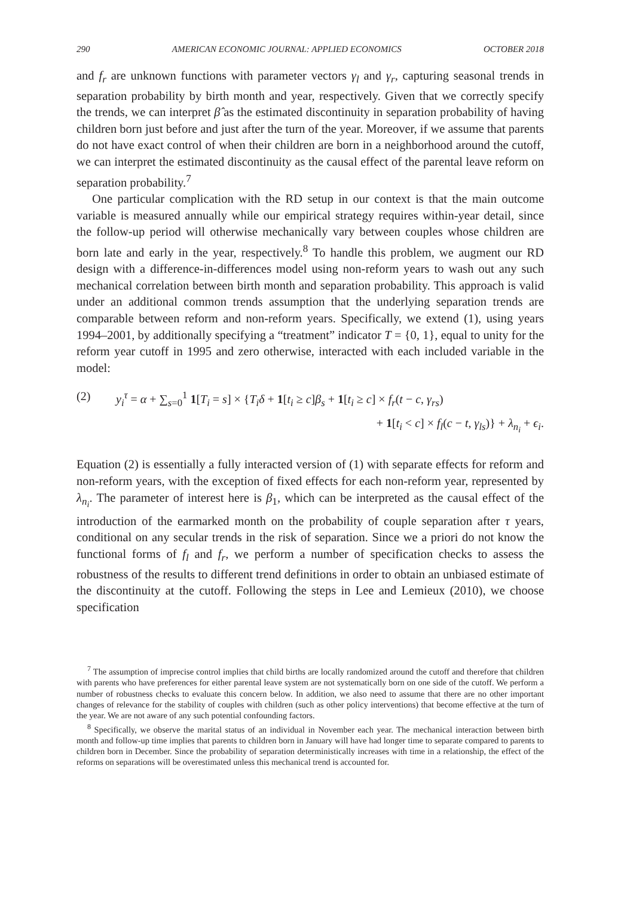290 AMERICAN ECONOMIC JOURNAL: APPLIED ECONOMICS OCTOBER 2018
and f<sub>r</sub> are unknown functions with parameter vectors γ<sub>l</sub> and γ<sub>r</sub>, capturing seasonal trends in separation probability by birth month and year, respectively. Given that we correctly specify the trends, we can interpret β̂ as the estimated discontinuity in separation probability of having children born just before and just after the turn of the year. Moreover, if we assume that parents do not have exact control of when their children are born in a neighborhood around the cutoff, we can interpret the estimated discontinuity as the causal effect of the parental leave reform on separation probability.<sup>7</sup>
One particular complication with the RD setup in our context is that the main outcome variable is measured annually while our empirical strategy requires within-year detail, since the follow-up period will otherwise mechanically vary between couples whose children are born late and early in the year, respectively.<sup>8</sup> To handle this problem, we augment our RD design with a difference-in-differences model using non-reform years to wash out any such mechanical correlation between birth month and separation probability. This approach is valid under an additional common trends assumption that the underlying separation trends are comparable between reform and non-reform years. Specifically, we extend (1), using years 1994–2001, by additionally specifying a “treatment” indicator T = {0, 1}, equal to unity for the reform year cutoff in 1995 and zero otherwise, interacted with each included variable in the model:
(2) y<sub>i</sub><sup>τ</sup> = α + ∑<sub>s=0</sub><sup>1</sup> 1[T<sub>i</sub> = s] × {T<sub>i</sub>δ + 1[t<sub>i</sub> ≥ c]β<sub>s</sub> + 1[t<sub>i</sub> ≥ c] × f<sub>r</sub>(t − c, γ<sub>rs</sub>)
+ 1[t<sub>i</sub> < c] × f<sub>l</sub>(c − t, γ<sub>ls</sub>)} + λ<sub>n<sub>i</sub></sub> + ϵ<sub>i</sub>.
Equation (2) is essentially a fully interacted version of (1) with separate effects for reform and non-reform years, with the exception of fixed effects for each non-reform year, represented by λ<sub>n<sub>i</sub></sub>. The parameter of interest here is β<sub>1</sub>, which can be interpreted as the causal effect of the introduction of the earmarked month on the probability of couple separation after τ years, conditional on any secular trends in the risk of separation. Since we a priori do not know the functional forms of f<sub>l</sub> and f<sub>r</sub>, we perform a number of specification checks to assess the robustness of the results to different trend definitions in order to obtain an unbiased estimate of the discontinuity at the cutoff. Following the steps in Lee and Lemieux (2010), we choose specification
<sup>7</sup> The assumption of imprecise control implies that child births are locally randomized around the cutoff and therefore that children with parents who have preferences for either parental leave system are not systematically born on one side of the cutoff. We perform a number of robustness checks to evaluate this concern below. In addition, we also need to assume that there are no other important changes of relevance for the stability of couples with children (such as other policy interventions) that become effective at the turn of the year. We are not aware of any such potential confounding factors.
<sup>8</sup> Specifically, we observe the marital status of an individual in November each year. The mechanical interaction between birth month and follow-up time implies that parents to children born in January will have had longer time to separate compared to parents to children born in December. Since the probability of separation deterministically increases with time in a relationship, the effect of the reforms on separations will be overestimated unless this mechanical trend is accounted for.